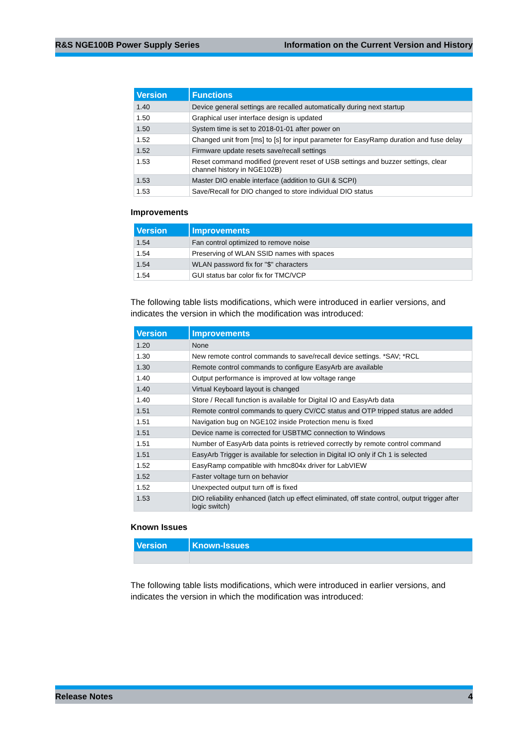R&S NGE100B Power Supply Series Information on the Current Version and History
| Version | Functions |
| --- | --- |
| 1.40 | Device general settings are recalled automatically during next startup |
| 1.50 | Graphical user interface design is updated |
| 1.50 | System time is set to 2018-01-01 after power on |
| 1.52 | Changed unit from [ms] to [s] for input parameter for EasyRamp duration and fuse delay |
| 1.52 | Firmware update resets save/recall settings |
| 1.53 | Reset command modified (prevent reset of USB settings and buzzer settings, clear channel history in NGE102B) |
| 1.53 | Master DIO enable interface (addition to GUI & SCPI) |
| 1.53 | Save/Recall for DIO changed to store individual DIO status |
Improvements
| Version | Improvements |
| --- | --- |
| 1.54 | Fan control optimized to remove noise |
| 1.54 | Preserving of WLAN SSID names with spaces |
| 1.54 | WLAN password fix for "$" characters |
| 1.54 | GUI status bar color fix for TMC/VCP |
The following table lists modifications, which were introduced in earlier versions, and indicates the version in which the modification was introduced:
| Version | Improvements |
| --- | --- |
| 1.20 | None |
| 1.30 | New remote control commands to save/recall device settings. *SAV; *RCL |
| 1.30 | Remote control commands to configure EasyArb are available |
| 1.40 | Output performance is improved at low voltage range |
| 1.40 | Virtual Keyboard layout is changed |
| 1.40 | Store / Recall function is available for Digital IO and EasyArb data |
| 1.51 | Remote control commands to query CV/CC status and OTP tripped status are added |
| 1.51 | Navigation bug on NGE102 inside Protection menu is fixed |
| 1.51 | Device name is corrected for USBTMC connection to Windows |
| 1.51 | Number of EasyArb data points is retrieved correctly by remote control command |
| 1.51 | EasyArb Trigger is available for selection in Digital IO only if Ch 1 is selected |
| 1.52 | EasyRamp compatible with hmc804x driver for LabVIEW |
| 1.52 | Faster voltage turn on behavior |
| 1.52 | Unexpected output turn off is fixed |
| 1.53 | DIO reliability enhanced (latch up effect eliminated, off state control, output trigger after logic switch) |
Known Issues
| Version | Known-Issues |
| --- | --- |
The following table lists modifications, which were introduced in earlier versions, and indicates the version in which the modification was introduced:
Release Notes 4